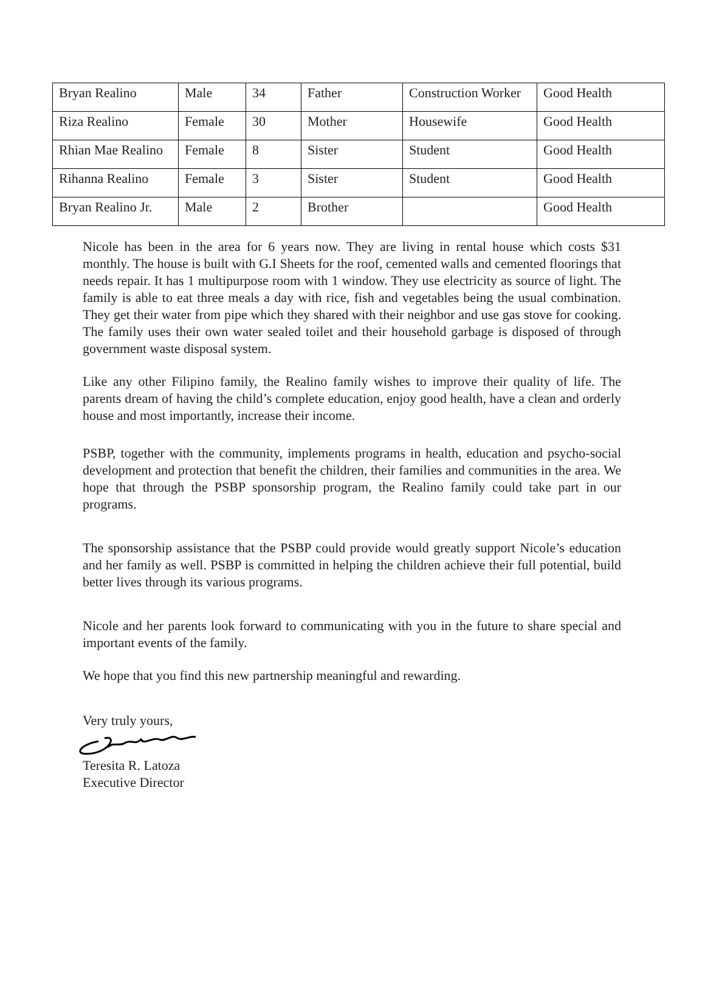| Bryan Realino | Male | 34 | Father | Construction Worker | Good Health |
| Riza Realino | Female | 30 | Mother | Housewife | Good Health |
| Rhian Mae Realino | Female | 8 | Sister | Student | Good Health |
| Rihanna Realino | Female | 3 | Sister | Student | Good Health |
| Bryan Realino Jr. | Male | 2 | Brother | | Good Health |
Nicole has been in the area for 6 years now. They are living in rental house which costs $31 monthly. The house is built with G.I Sheets for the roof, cemented walls and cemented floorings that needs repair. It has 1 multipurpose room with 1 window. They use electricity as source of light. The family is able to eat three meals a day with rice, fish and vegetables being the usual combination. They get their water from pipe which they shared with their neighbor and use gas stove for cooking. The family uses their own water sealed toilet and their household garbage is disposed of through government waste disposal system.
Like any other Filipino family, the Realino family wishes to improve their quality of life. The parents dream of having the child’s complete education, enjoy good health, have a clean and orderly house and most importantly, increase their income.
PSBP, together with the community, implements programs in health, education and psycho-social development and protection that benefit the children, their families and communities in the area. We hope that through the PSBP sponsorship program, the Realino family could take part in our programs.
The sponsorship assistance that the PSBP could provide would greatly support Nicole’s education and her family as well. PSBP is committed in helping the children achieve their full potential, build better lives through its various programs.
Nicole and her parents look forward to communicating with you in the future to share special and important events of the family.
We hope that you find this new partnership meaningful and rewarding.
Very truly yours,
Teresita R. Latoza
Executive Director